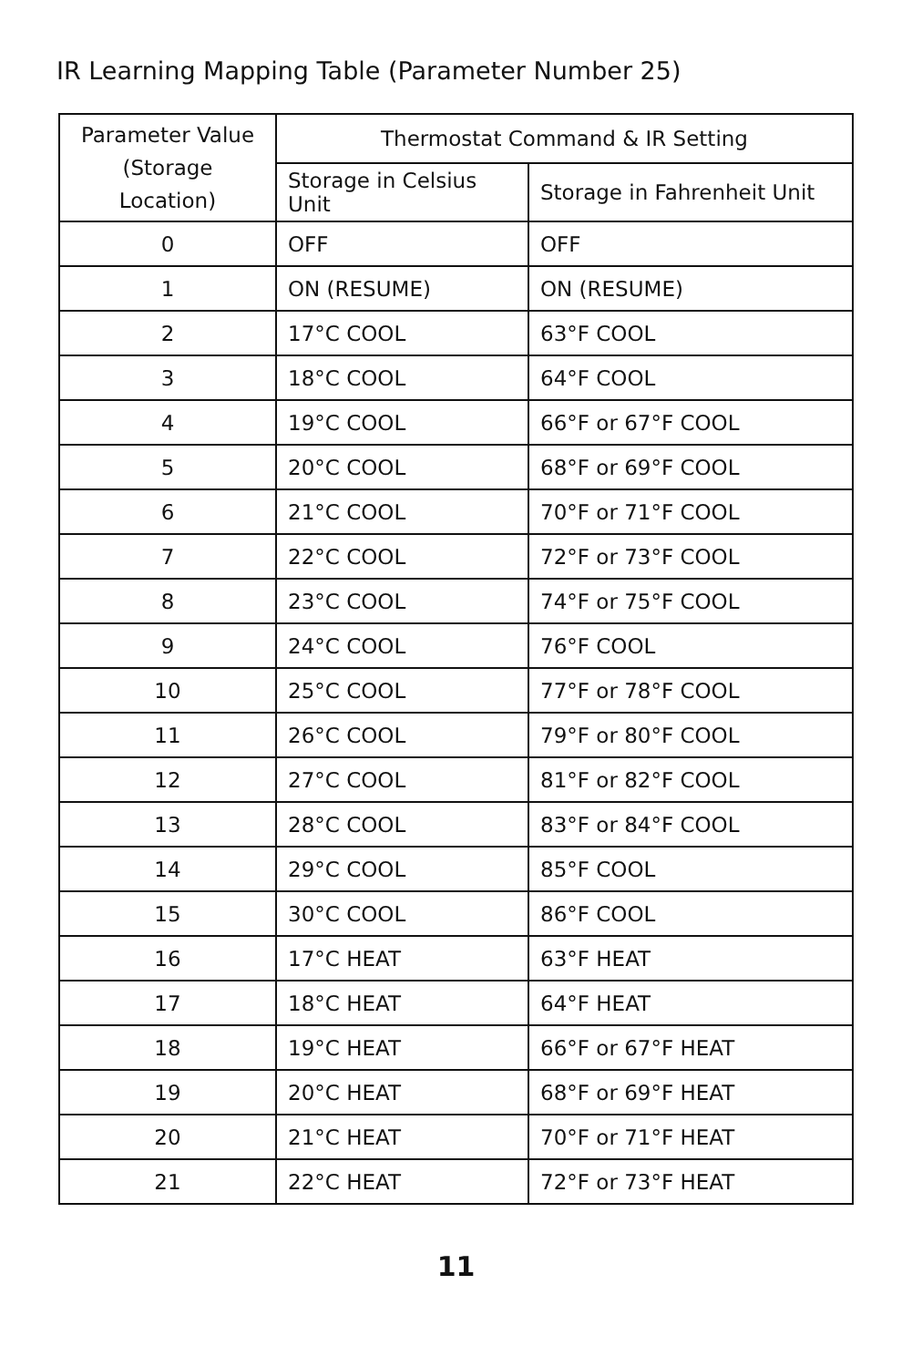IR Learning Mapping Table (Parameter Number 25)
| Parameter Value (Storage Location) | Thermostat Command & IR Setting | |
| --- | --- | --- |
| | Storage in Celsius Unit | Storage in Fahrenheit Unit |
| 0 | OFF | OFF |
| 1 | ON (RESUME) | ON (RESUME) |
| 2 | 17°C COOL | 63°F COOL |
| 3 | 18°C COOL | 64°F COOL |
| 4 | 19°C COOL | 66°F or 67°F COOL |
| 5 | 20°C COOL | 68°F or 69°F COOL |
| 6 | 21°C COOL | 70°F or 71°F COOL |
| 7 | 22°C COOL | 72°F or 73°F COOL |
| 8 | 23°C COOL | 74°F or 75°F COOL |
| 9 | 24°C COOL | 76°F COOL |
| 10 | 25°C COOL | 77°F or 78°F COOL |
| 11 | 26°C COOL | 79°F or 80°F COOL |
| 12 | 27°C COOL | 81°F or 82°F COOL |
| 13 | 28°C COOL | 83°F or 84°F COOL |
| 14 | 29°C COOL | 85°F COOL |
| 15 | 30°C COOL | 86°F COOL |
| 16 | 17°C HEAT | 63°F HEAT |
| 17 | 18°C HEAT | 64°F HEAT |
| 18 | 19°C HEAT | 66°F or 67°F HEAT |
| 19 | 20°C HEAT | 68°F or 69°F HEAT |
| 20 | 21°C HEAT | 70°F or 71°F HEAT |
| 21 | 22°C HEAT | 72°F or 73°F HEAT |
11